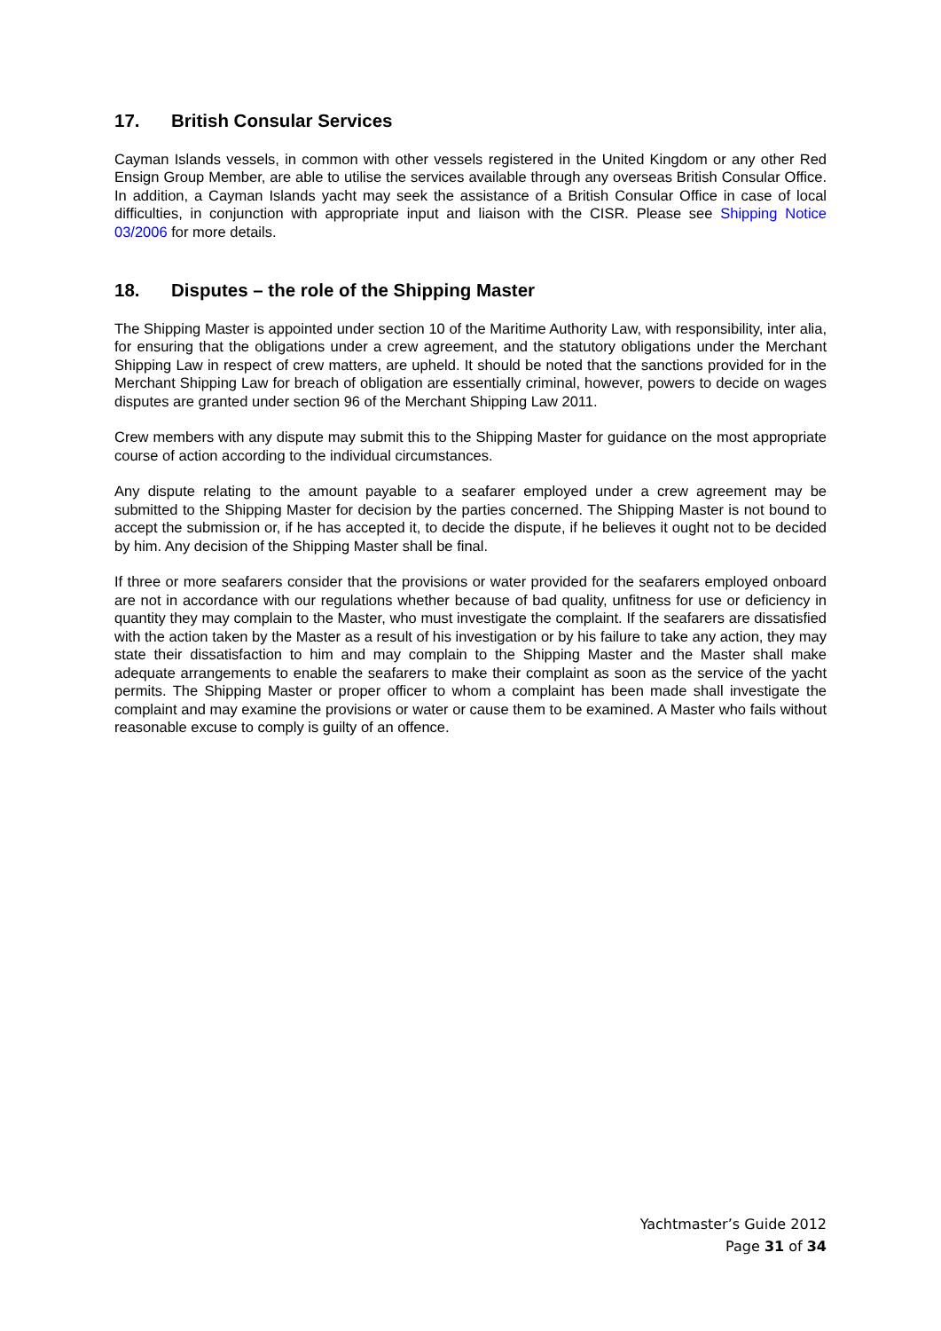17. British Consular Services
Cayman Islands vessels, in common with other vessels registered in the United Kingdom or any other Red Ensign Group Member, are able to utilise the services available through any overseas British Consular Office. In addition, a Cayman Islands yacht may seek the assistance of a British Consular Office in case of local difficulties, in conjunction with appropriate input and liaison with the CISR. Please see Shipping Notice 03/2006 for more details.
18. Disputes – the role of the Shipping Master
The Shipping Master is appointed under section 10 of the Maritime Authority Law, with responsibility, inter alia, for ensuring that the obligations under a crew agreement, and the statutory obligations under the Merchant Shipping Law in respect of crew matters, are upheld. It should be noted that the sanctions provided for in the Merchant Shipping Law for breach of obligation are essentially criminal, however, powers to decide on wages disputes are granted under section 96 of the Merchant Shipping Law 2011.
Crew members with any dispute may submit this to the Shipping Master for guidance on the most appropriate course of action according to the individual circumstances.
Any dispute relating to the amount payable to a seafarer employed under a crew agreement may be submitted to the Shipping Master for decision by the parties concerned. The Shipping Master is not bound to accept the submission or, if he has accepted it, to decide the dispute, if he believes it ought not to be decided by him. Any decision of the Shipping Master shall be final.
If three or more seafarers consider that the provisions or water provided for the seafarers employed onboard are not in accordance with our regulations whether because of bad quality, unfitness for use or deficiency in quantity they may complain to the Master, who must investigate the complaint. If the seafarers are dissatisfied with the action taken by the Master as a result of his investigation or by his failure to take any action, they may state their dissatisfaction to him and may complain to the Shipping Master and the Master shall make adequate arrangements to enable the seafarers to make their complaint as soon as the service of the yacht permits. The Shipping Master or proper officer to whom a complaint has been made shall investigate the complaint and may examine the provisions or water or cause them to be examined. A Master who fails without reasonable excuse to comply is guilty of an offence.
Yachtmaster’s Guide 2012
Page 31 of 34